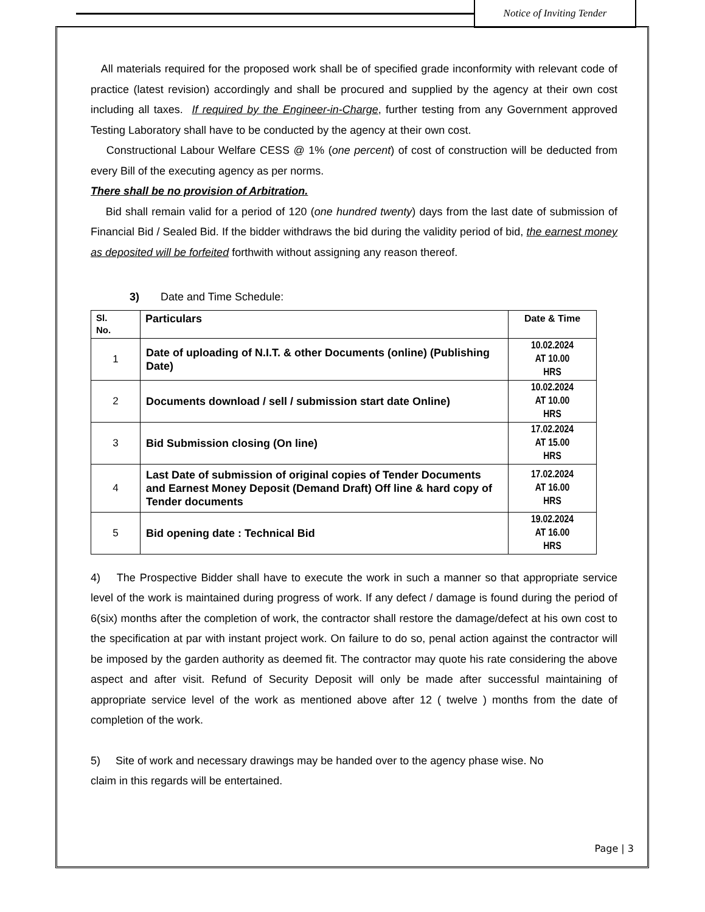Notice of Inviting Tender
All materials required for the proposed work shall be of specified grade inconformity with relevant code of practice (latest revision) accordingly and shall be procured and supplied by the agency at their own cost including all taxes. If required by the Engineer-in-Charge, further testing from any Government approved Testing Laboratory shall have to be conducted by the agency at their own cost.
Constructional Labour Welfare CESS @ 1% (one percent) of cost of construction will be deducted from every Bill of the executing agency as per norms.
There shall be no provision of Arbitration.
Bid shall remain valid for a period of 120 (one hundred twenty) days from the last date of submission of Financial Bid / Sealed Bid. If the bidder withdraws the bid during the validity period of bid, the earnest money as deposited will be forfeited forthwith without assigning any reason thereof.
3) Date and Time Schedule:
| Sl. No. | Particulars | Date & Time |
| --- | --- | --- |
| 1 | Date of uploading of N.I.T. & other Documents (online) (Publishing Date) | 10.02.2024 AT 10.00 HRS |
| 2 | Documents download / sell / submission start date Online) | 10.02.2024 AT 10.00 HRS |
| 3 | Bid Submission closing (On line) | 17.02.2024 AT 15.00 HRS |
| 4 | Last Date of submission of original copies of Tender Documents and Earnest Money Deposit (Demand Draft) Off line & hard copy of Tender documents | 17.02.2024 AT 16.00 HRS |
| 5 | Bid opening date : Technical Bid | 19.02.2024 AT 16.00 HRS |
4) The Prospective Bidder shall have to execute the work in such a manner so that appropriate service level of the work is maintained during progress of work. If any defect / damage is found during the period of 6(six) months after the completion of work, the contractor shall restore the damage/defect at his own cost to the specification at par with instant project work. On failure to do so, penal action against the contractor will be imposed by the garden authority as deemed fit. The contractor may quote his rate considering the above aspect and after visit. Refund of Security Deposit will only be made after successful maintaining of appropriate service level of the work as mentioned above after 12 ( twelve ) months from the date of completion of the work.
5) Site of work and necessary drawings may be handed over to the agency phase wise. No
claim in this regards will be entertained.
Page | 3